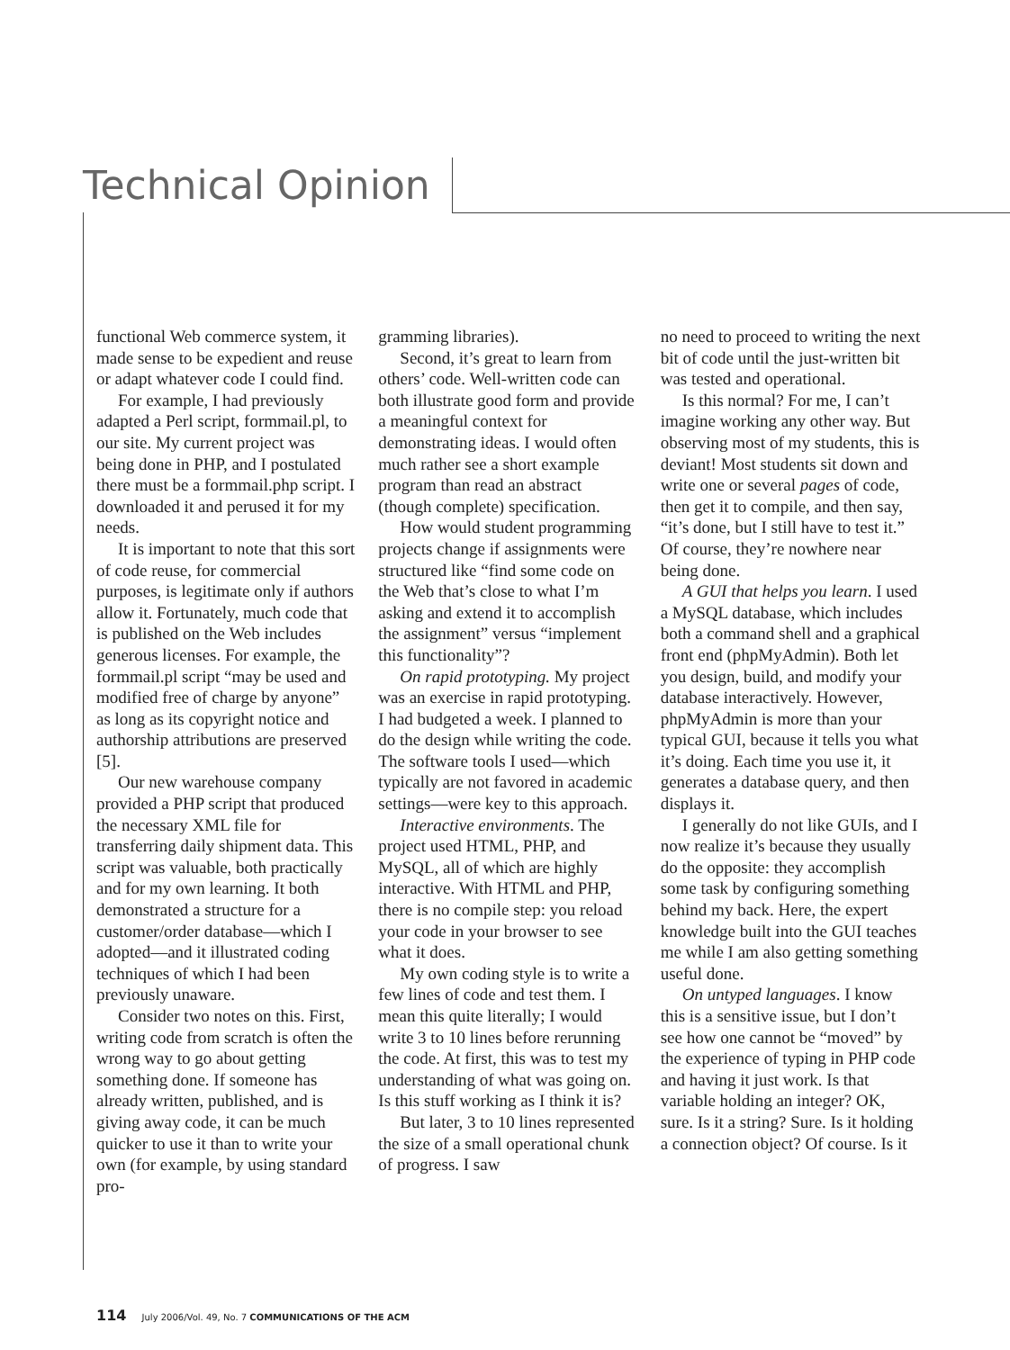Technical Opinion
functional Web commerce system, it made sense to be expedient and reuse or adapt whatever code I could find.
For example, I had previously adapted a Perl script, formmail.pl, to our site. My current project was being done in PHP, and I postulated there must be a formmail.php script. I downloaded it and perused it for my needs.
It is important to note that this sort of code reuse, for commercial purposes, is legitimate only if authors allow it. Fortunately, much code that is published on the Web includes generous licenses. For example, the formmail.pl script “may be used and modified free of charge by anyone” as long as its copyright notice and authorship attributions are preserved [5].
Our new warehouse company provided a PHP script that produced the necessary XML file for transferring daily shipment data. This script was valuable, both practically and for my own learning. It both demonstrated a structure for a customer/order database—which I adopted—and it illustrated coding techniques of which I had been previously unaware.
Consider two notes on this. First, writing code from scratch is often the wrong way to go about getting something done. If someone has already written, published, and is giving away code, it can be much quicker to use it than to write your own (for example, by using standard pro-
gramming libraries).
Second, it’s great to learn from others’ code. Well-written code can both illustrate good form and provide a meaningful context for demonstrating ideas. I would often much rather see a short example program than read an abstract (though complete) specification.
How would student programming projects change if assignments were structured like “find some code on the Web that’s close to what I’m asking and extend it to accomplish the assignment” versus “implement this functionality”?
On rapid prototyping. My project was an exercise in rapid prototyping. I had budgeted a week. I planned to do the design while writing the code. The software tools I used—which typically are not favored in academic settings—were key to this approach.
Interactive environments. The project used HTML, PHP, and MySQL, all of which are highly interactive. With HTML and PHP, there is no compile step: you reload your code in your browser to see what it does.
My own coding style is to write a few lines of code and test them. I mean this quite literally; I would write 3 to 10 lines before rerunning the code. At first, this was to test my understanding of what was going on. Is this stuff working as I think it is?
But later, 3 to 10 lines represented the size of a small operational chunk of progress. I saw
no need to proceed to writing the next bit of code until the just-written bit was tested and operational.
Is this normal? For me, I can’t imagine working any other way. But observing most of my students, this is deviant! Most students sit down and write one or several pages of code, then get it to compile, and then say, “it’s done, but I still have to test it.” Of course, they’re nowhere near being done.
A GUI that helps you learn. I used a MySQL database, which includes both a command shell and a graphical front end (phpMyAdmin). Both let you design, build, and modify your database interactively. However, phpMyAdmin is more than your typical GUI, because it tells you what it’s doing. Each time you use it, it generates a database query, and then displays it.
I generally do not like GUIs, and I now realize it’s because they usually do the opposite: they accomplish some task by configuring something behind my back. Here, the expert knowledge built into the GUI teaches me while I am also getting something useful done.
On untyped languages. I know this is a sensitive issue, but I don’t see how one cannot be “moved” by the experience of typing in PHP code and having it just work. Is that variable holding an integer? OK, sure. Is it a string? Sure. Is it holding a connection object? Of course. Is it
114 July 2006/Vol. 49, No. 7 COMMUNICATIONS OF THE ACM